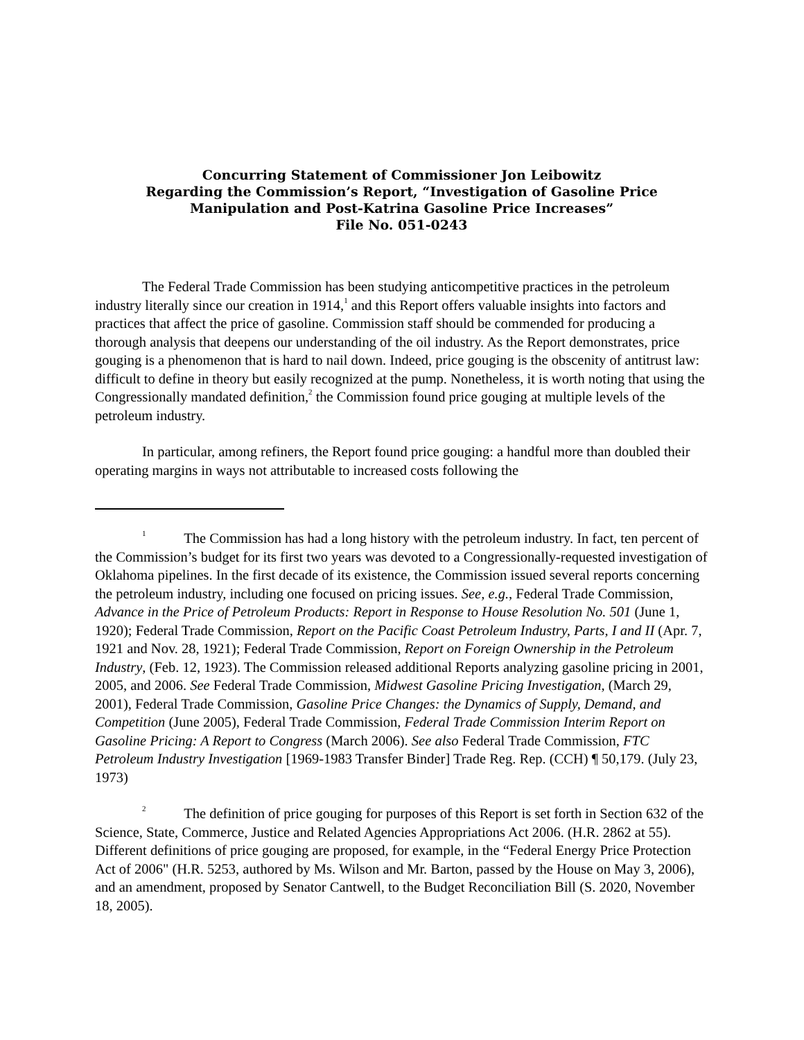Concurring Statement of Commissioner Jon Leibowitz
Regarding the Commission’s Report, “Investigation of Gasoline Price
Manipulation and Post-Katrina Gasoline Price Increases”
File No. 051-0243
The Federal Trade Commission has been studying anticompetitive practices in the petroleum industry literally since our creation in 1914,<sup>1</sup> and this Report offers valuable insights into factors and practices that affect the price of gasoline. Commission staff should be commended for producing a thorough analysis that deepens our understanding of the oil industry. As the Report demonstrates, price gouging is a phenomenon that is hard to nail down. Indeed, price gouging is the obscenity of antitrust law: difficult to define in theory but easily recognized at the pump. Nonetheless, it is worth noting that using the Congressionally mandated definition,<sup>2</sup> the Commission found price gouging at multiple levels of the petroleum industry.
In particular, among refiners, the Report found price gouging: a handful more than doubled their operating margins in ways not attributable to increased costs following the
<sup>1</sup> The Commission has had a long history with the petroleum industry. In fact, ten percent of the Commission’s budget for its first two years was devoted to a Congressionally-requested investigation of Oklahoma pipelines. In the first decade of its existence, the Commission issued several reports concerning the petroleum industry, including one focused on pricing issues. See, e.g., Federal Trade Commission, Advance in the Price of Petroleum Products: Report in Response to House Resolution No. 501 (June 1, 1920); Federal Trade Commission, Report on the Pacific Coast Petroleum Industry, Parts, I and II (Apr. 7, 1921 and Nov. 28, 1921); Federal Trade Commission, Report on Foreign Ownership in the Petroleum Industry, (Feb. 12, 1923). The Commission released additional Reports analyzing gasoline pricing in 2001, 2005, and 2006. See Federal Trade Commission, Midwest Gasoline Pricing Investigation, (March 29, 2001), Federal Trade Commission, Gasoline Price Changes: the Dynamics of Supply, Demand, and Competition (June 2005), Federal Trade Commission, Federal Trade Commission Interim Report on Gasoline Pricing: A Report to Congress (March 2006). See also Federal Trade Commission, FTC Petroleum Industry Investigation [1969-1983 Transfer Binder] Trade Reg. Rep. (CCH) ¶ 50,179. (July 23, 1973)
<sup>2</sup> The definition of price gouging for purposes of this Report is set forth in Section 632 of the Science, State, Commerce, Justice and Related Agencies Appropriations Act 2006. (H.R. 2862 at 55). Different definitions of price gouging are proposed, for example, in the “Federal Energy Price Protection Act of 2006" (H.R. 5253, authored by Ms. Wilson and Mr. Barton, passed by the House on May 3, 2006), and an amendment, proposed by Senator Cantwell, to the Budget Reconciliation Bill (S. 2020, November 18, 2005).